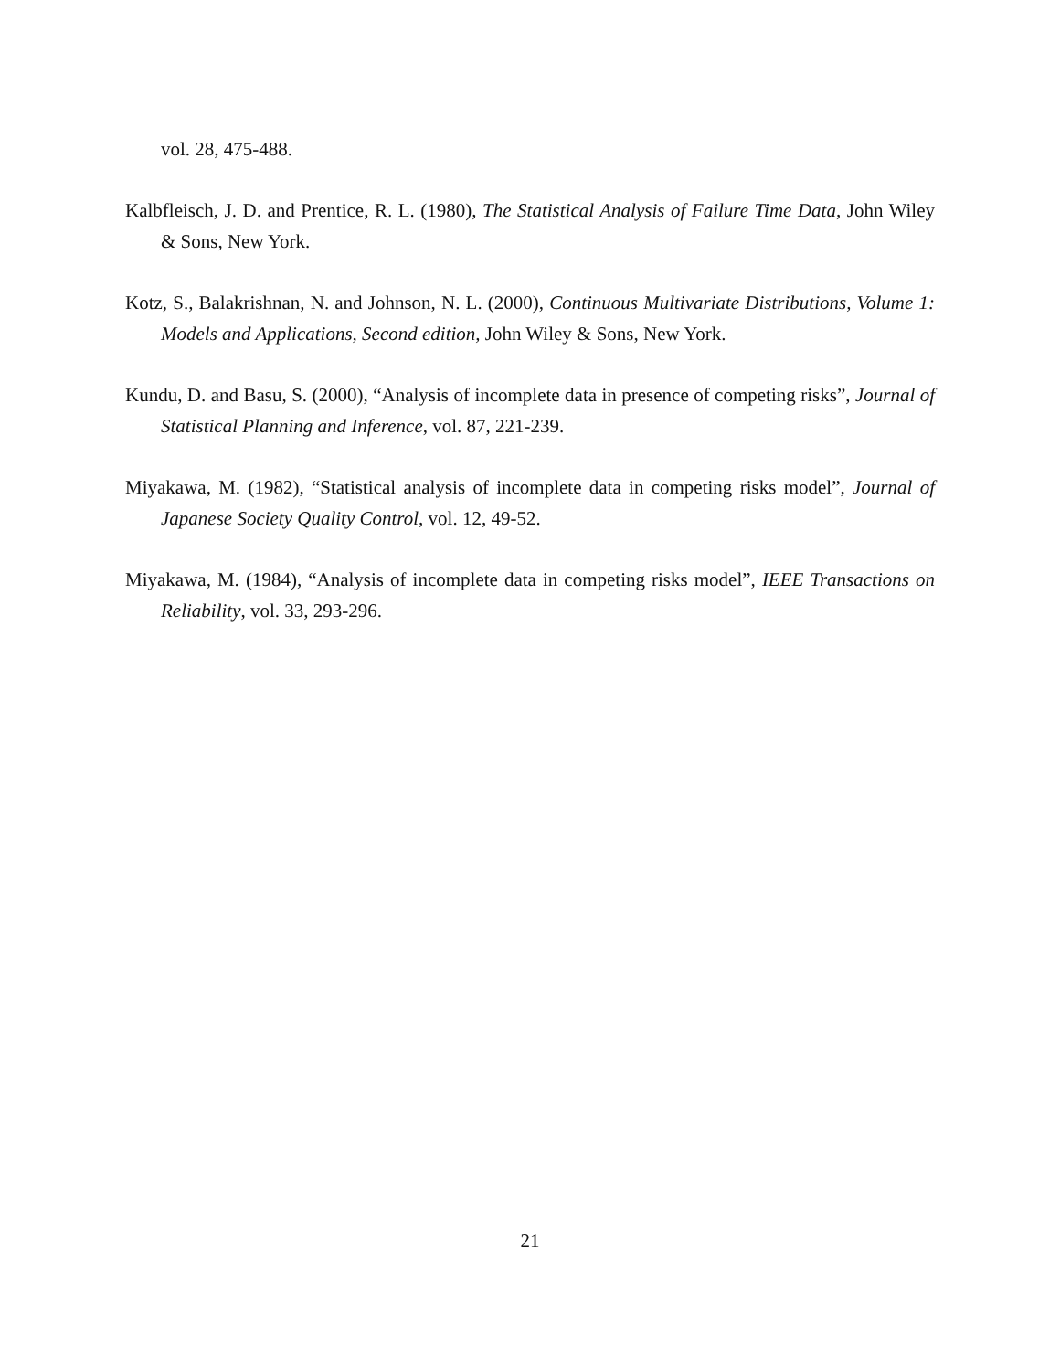vol. 28, 475-488.
Kalbfleisch, J. D. and Prentice, R. L. (1980), The Statistical Analysis of Failure Time Data, John Wiley & Sons, New York.
Kotz, S., Balakrishnan, N. and Johnson, N. L. (2000), Continuous Multivariate Distributions, Volume 1: Models and Applications, Second edition, John Wiley & Sons, New York.
Kundu, D. and Basu, S. (2000), “Analysis of incomplete data in presence of competing risks”, Journal of Statistical Planning and Inference, vol. 87, 221-239.
Miyakawa, M. (1982), “Statistical analysis of incomplete data in competing risks model”, Journal of Japanese Society Quality Control, vol. 12, 49-52.
Miyakawa, M. (1984), “Analysis of incomplete data in competing risks model”, IEEE Transactions on Reliability, vol. 33, 293-296.
21